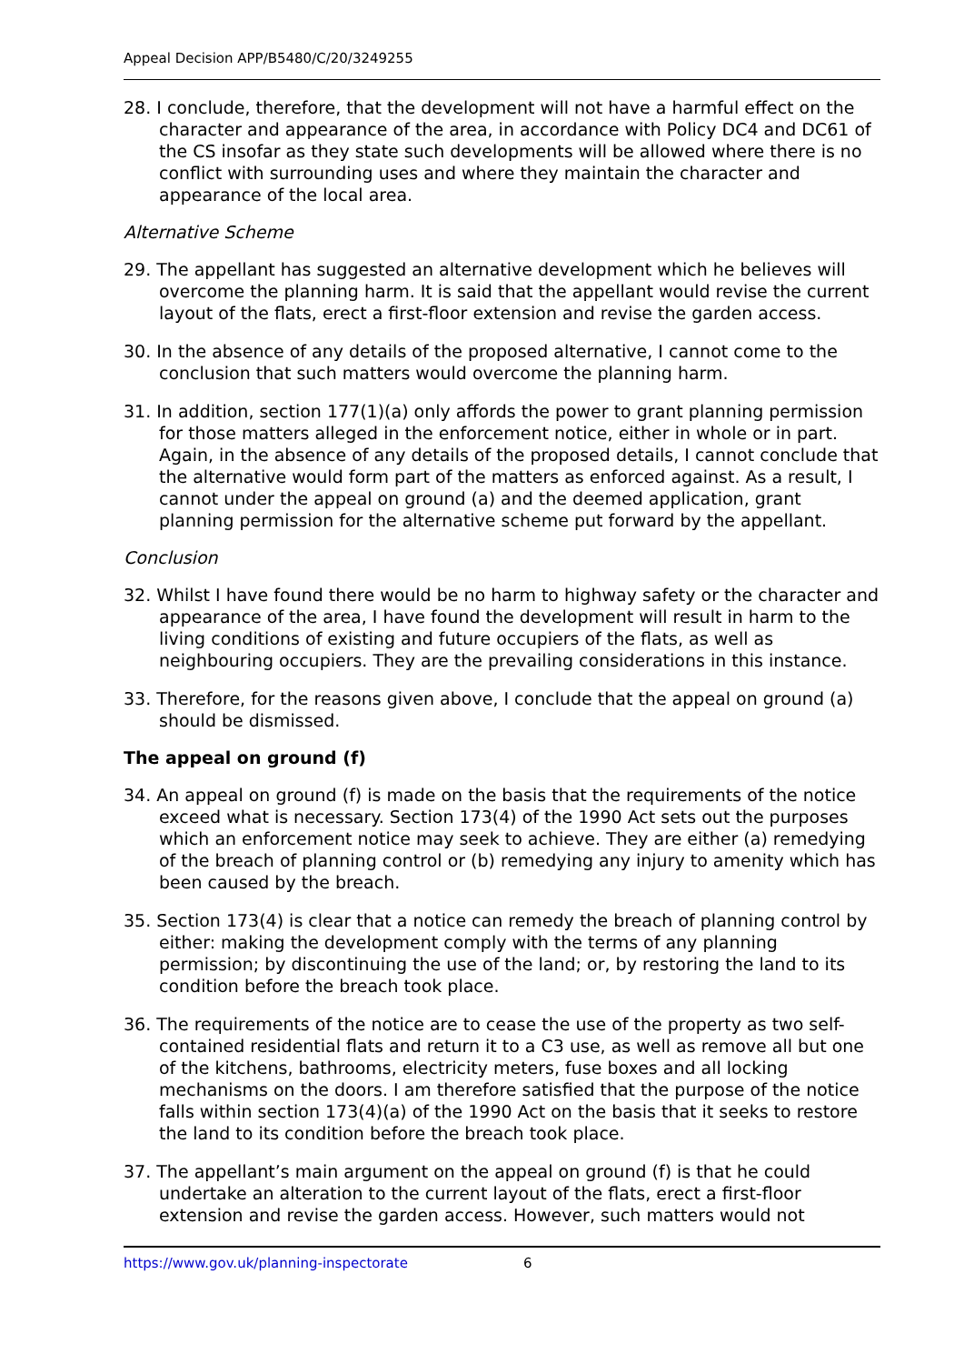Appeal Decision APP/B5480/C/20/3249255
28. I conclude, therefore, that the development will not have a harmful effect on the character and appearance of the area, in accordance with Policy DC4 and DC61 of the CS insofar as they state such developments will be allowed where there is no conflict with surrounding uses and where they maintain the character and appearance of the local area.
Alternative Scheme
29. The appellant has suggested an alternative development which he believes will overcome the planning harm. It is said that the appellant would revise the current layout of the flats, erect a first-floor extension and revise the garden access.
30. In the absence of any details of the proposed alternative, I cannot come to the conclusion that such matters would overcome the planning harm.
31. In addition, section 177(1)(a) only affords the power to grant planning permission for those matters alleged in the enforcement notice, either in whole or in part. Again, in the absence of any details of the proposed details, I cannot conclude that the alternative would form part of the matters as enforced against. As a result, I cannot under the appeal on ground (a) and the deemed application, grant planning permission for the alternative scheme put forward by the appellant.
Conclusion
32. Whilst I have found there would be no harm to highway safety or the character and appearance of the area, I have found the development will result in harm to the living conditions of existing and future occupiers of the flats, as well as neighbouring occupiers. They are the prevailing considerations in this instance.
33. Therefore, for the reasons given above, I conclude that the appeal on ground (a) should be dismissed.
The appeal on ground (f)
34. An appeal on ground (f) is made on the basis that the requirements of the notice exceed what is necessary. Section 173(4) of the 1990 Act sets out the purposes which an enforcement notice may seek to achieve. They are either (a) remedying of the breach of planning control or (b) remedying any injury to amenity which has been caused by the breach.
35. Section 173(4) is clear that a notice can remedy the breach of planning control by either: making the development comply with the terms of any planning permission; by discontinuing the use of the land; or, by restoring the land to its condition before the breach took place.
36. The requirements of the notice are to cease the use of the property as two self-contained residential flats and return it to a C3 use, as well as remove all but one of the kitchens, bathrooms, electricity meters, fuse boxes and all locking mechanisms on the doors. I am therefore satisfied that the purpose of the notice falls within section 173(4)(a) of the 1990 Act on the basis that it seeks to restore the land to its condition before the breach took place.
37. The appellant’s main argument on the appeal on ground (f) is that he could undertake an alteration to the current layout of the flats, erect a first-floor extension and revise the garden access. However, such matters would not
https://www.gov.uk/planning-inspectorate 6